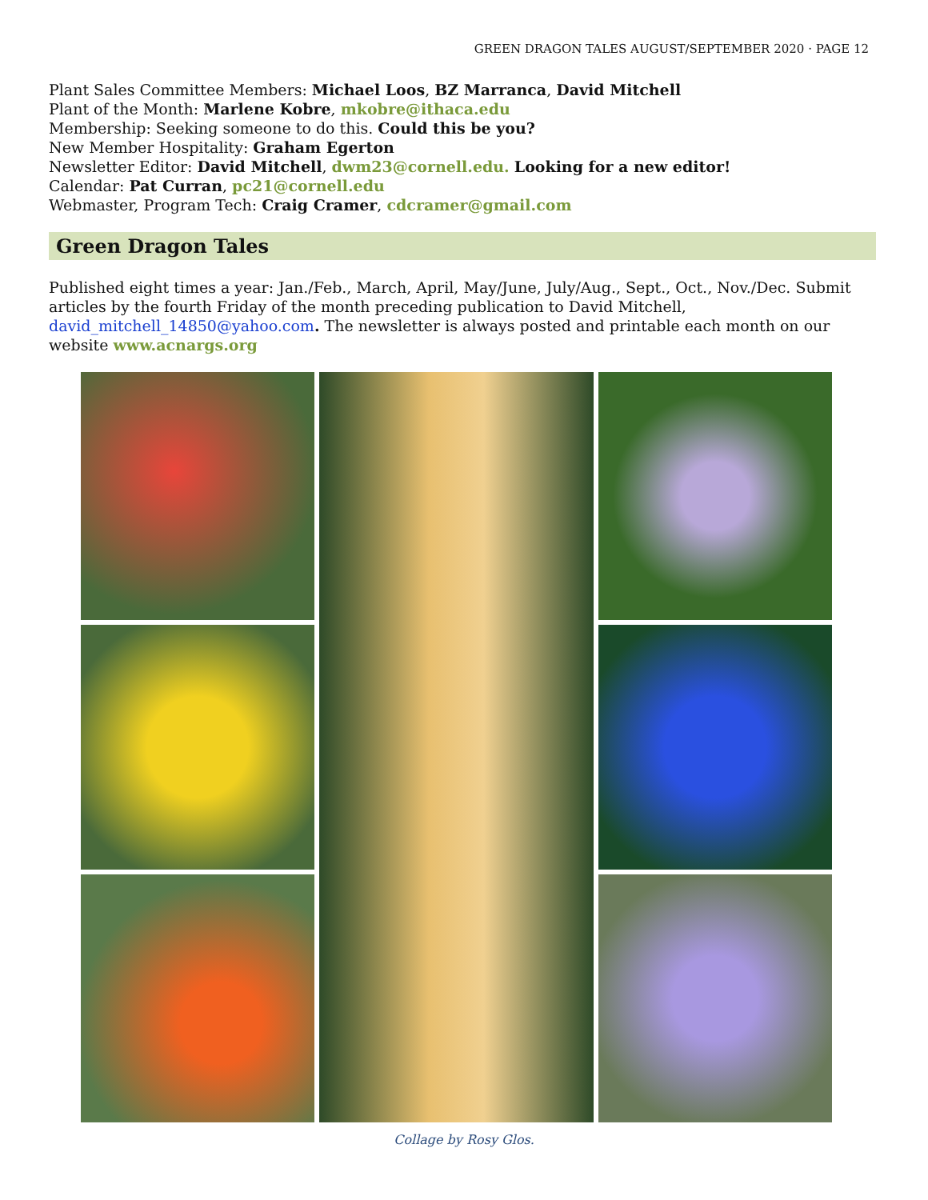GREEN DRAGON TALES AUGUST/SEPTEMBER 2020 · PAGE 12
Plant Sales Committee Members: Michael Loos, BZ Marranca, David Mitchell
Plant of the Month: Marlene Kobre, mkobre@ithaca.edu
Membership: Seeking someone to do this. Could this be you?
New Member Hospitality: Graham Egerton
Newsletter Editor: David Mitchell, dwm23@cornell.edu. Looking for a new editor!
Calendar: Pat Curran, pc21@cornell.edu
Webmaster, Program Tech: Craig Cramer, cdcramer@gmail.com
Green Dragon Tales
Published eight times a year: Jan./Feb., March, April, May/June, July/Aug., Sept., Oct., Nov./Dec. Submit articles by the fourth Friday of the month preceding publication to David Mitchell, david_mitchell_14850@yahoo.com. The newsletter is always posted and printable each month on our website www.acnargs.org
Collage by Rosy Glos.